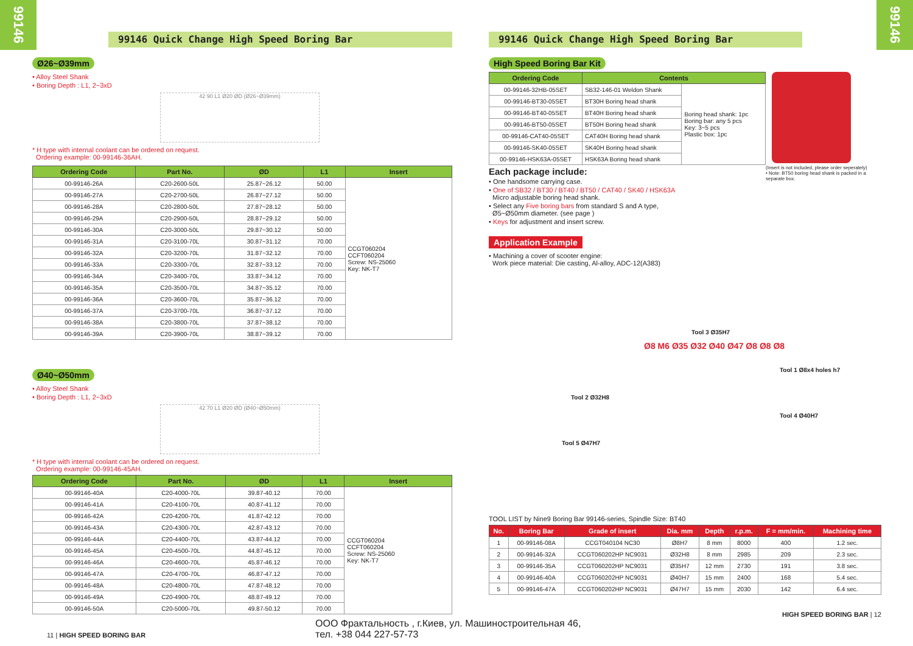99146
99146
99146 Quick Change High Speed Boring Bar
Ø26~Ø39mm
• Alloy Steel Shank
• Boring Depth : L1, 2~3xD
42 90 L1 Ø20 ØD (Ø26~Ø39mm)
* H type with internal coolant can be ordered on request.
Ordering example: 00-99146-36AH.
| Ordering Code | Part No. | ØD | L1 | Insert |
| --- | --- | --- | --- | --- |
| 00-99146-26A | C20-2600-50L | 25.87~26.12 | 50.00 | CCGT060204 CCFT060204 Screw: NS-25060 Key: NK-T7 |
| 00-99146-27A | C20-2700-50L | 26.87~27.12 | 50.00 | |
| 00-99146-28A | C20-2800-50L | 27.87~28.12 | 50.00 | |
| 00-99146-29A | C20-2900-50L | 28.87~29.12 | 50.00 | |
| 00-99146-30A | C20-3000-50L | 29.87~30.12 | 50.00 | |
| 00-99146-31A | C20-3100-70L | 30.87~31.12 | 70.00 | |
| 00-99146-32A | C20-3200-70L | 31.87~32.12 | 70.00 | |
| 00-99146-33A | C20-3300-70L | 32.87~33.12 | 70.00 | |
| 00-99146-34A | C20-3400-70L | 33.87~34.12 | 70.00 | |
| 00-99146-35A | C20-3500-70L | 34.87~35.12 | 70.00 | |
| 00-99146-36A | C20-3600-70L | 35.87~36.12 | 70.00 | |
| 00-99146-37A | C20-3700-70L | 36.87~37.12 | 70.00 | |
| 00-99146-38A | C20-3800-70L | 37.87~38.12 | 70.00 | |
| 00-99146-39A | C20-3900-70L | 38.87~39.12 | 70.00 | |
Ø40~Ø50mm
• Alloy Steel Shank
• Boring Depth : L1, 2~3xD
42 70 L1 Ø20 ØD (Ø40~Ø50mm)
* H type with internal coolant can be ordered on request.
Ordering example: 00-99146-45AH.
| Ordering Code | Part No. | ØD | L1 | Insert |
| --- | --- | --- | --- | --- |
| 00-99146-40A | C20-4000-70L | 39.87-40.12 | 70.00 | CCGT060204 CCFT060204 Screw: NS-25060 Key: NK-T7 |
| 00-99146-41A | C20-4100-70L | 40.87-41.12 | 70.00 | |
| 00-99146-42A | C20-4200-70L | 41.87-42.12 | 70.00 | |
| 00-99146-43A | C20-4300-70L | 42.87-43.12 | 70.00 | |
| 00-99146-44A | C20-4400-70L | 43.87-44.12 | 70.00 | |
| 00-99146-45A | C20-4500-70L | 44.87-45.12 | 70.00 | |
| 00-99146-46A | C20-4600-70L | 45.87-46.12 | 70.00 | |
| 00-99146-47A | C20-4700-70L | 46.87-47.12 | 70.00 | |
| 00-99146-48A | C20-4800-70L | 47.87-48.12 | 70.00 | |
| 00-99146-49A | C20-4900-70L | 48.87-49.12 | 70.00 | |
| 00-99146-50A | C20-5000-70L | 49.87-50.12 | 70.00 | |
11 | HIGH SPEED BORING BAR
ООО Фрактальность , г.Киев, ул. Машиностроительная 46,
тел. +38 044 227-57-73
99146 Quick Change High Speed Boring Bar
High Speed Boring Bar Kit
| Ordering Code | Contents | |
| --- | --- | --- |
| 00-99146-32HB-05SET | SB32-146-01 Weldon Shank | Boring head shank: 1pc Boring bar: any 5 pcs Key: 3~5 pcs Plastic box: 1pc |
| 00-99146-BT30-05SET | BT30H Boring head shank | |
| 00-99146-BT40-05SET | BT40H Boring head shank | |
| 00-99146-BT50-05SET | BT50H Boring head shank | |
| 00-99146-CAT40-05SET | CAT40H Boring head shank | |
| 00-99146-SK40-05SET | SK40H Boring head shank | |
| 00-99146-HSK63A-05SET | HSK63A Boring head shank | |
Each package include:
• One handsome carrying case.
• One of SB32 / BT30 / BT40 / BT50 / CAT40 / SK40 / HSK63A
Micro adjustable boring head shank.
• Select any Five boring bars from standard S and A type,
Ø5~Ø50mm diameter. (see page )
• Keys for adjustment and insert screw.
(Insert is not included, please order seperately)
• Note: BT50 boring head shank is packed in a separate box.
Application Example
• Machining a cover of scooter engine:
Work piece material: Die casting, Al-alloy, ADC-12(A383)
Tool 3 Ø35H7
Tool 1 Ø8x4 holes h7
Tool 2 Ø32H8
Tool 4 Ø40H7
Tool 5 Ø47H7
Ø8 M6 Ø35 Ø32 Ø40 Ø47 Ø8 Ø8 Ø8
TOOL LIST by Nine9 Boring Bar 99146-series, Spindle Size: BT40
| No. | Boring Bar | Grade of insert | Dia. mm | Depth | r.p.m. | F = mm/min. | Machining time |
| --- | --- | --- | --- | --- | --- | --- | --- |
| 1 | 00-99146-08A | CCGT040104 NC30 | Ø8H7 | 8 mm | 8000 | 400 | 1.2 sec. |
| 2 | 00-99146-32A | CCGT060202HP NC9031 | Ø32H8 | 8 mm | 2985 | 209 | 2.3 sec. |
| 3 | 00-99146-35A | CCGT060202HP NC9031 | Ø35H7 | 12 mm | 2730 | 191 | 3.8 sec. |
| 4 | 00-99146-40A | CCGT060202HP NC9031 | Ø40H7 | 15 mm | 2400 | 168 | 5.4 sec. |
| 5 | 00-99146-47A | CCGT060202HP NC9031 | Ø47H7 | 15 mm | 2030 | 142 | 6.4 sec. |
HIGH SPEED BORING BAR | 12